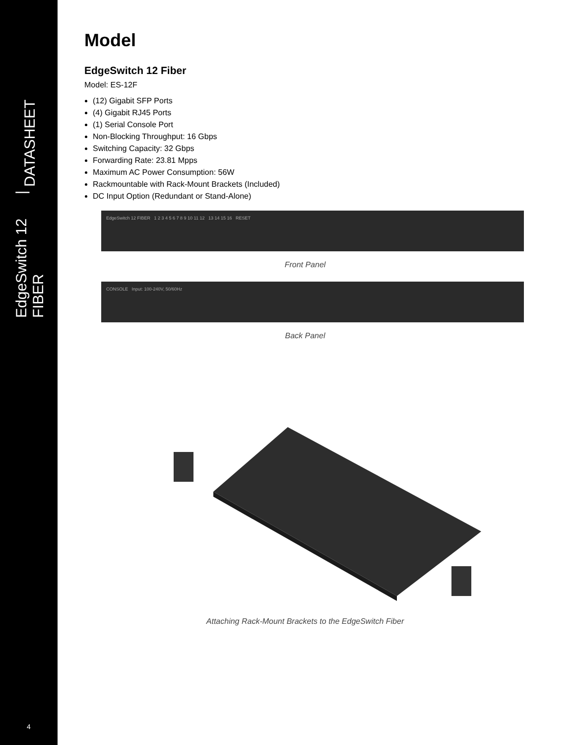EdgeSwitch 12 FIBER | DATASHEET
4
Model
EdgeSwitch 12 Fiber
Model: ES-12F
(12) Gigabit SFP Ports
(4) Gigabit RJ45 Ports
(1) Serial Console Port
Non-Blocking Throughput: 16 Gbps
Switching Capacity: 32 Gbps
Forwarding Rate: 23.81 Mpps
Maximum AC Power Consumption: 56W
Rackmountable with Rack-Mount Brackets (Included)
DC Input Option (Redundant or Stand-Alone)
EdgeSwitch 12 FIBER 1 2 3 4 5 6 7 8 9 10 11 12 13 14 15 16 RESET
Front Panel
CONSOLE Input: 100-240V, 50/60Hz
Back Panel
Attaching Rack-Mount Brackets to the EdgeSwitch Fiber